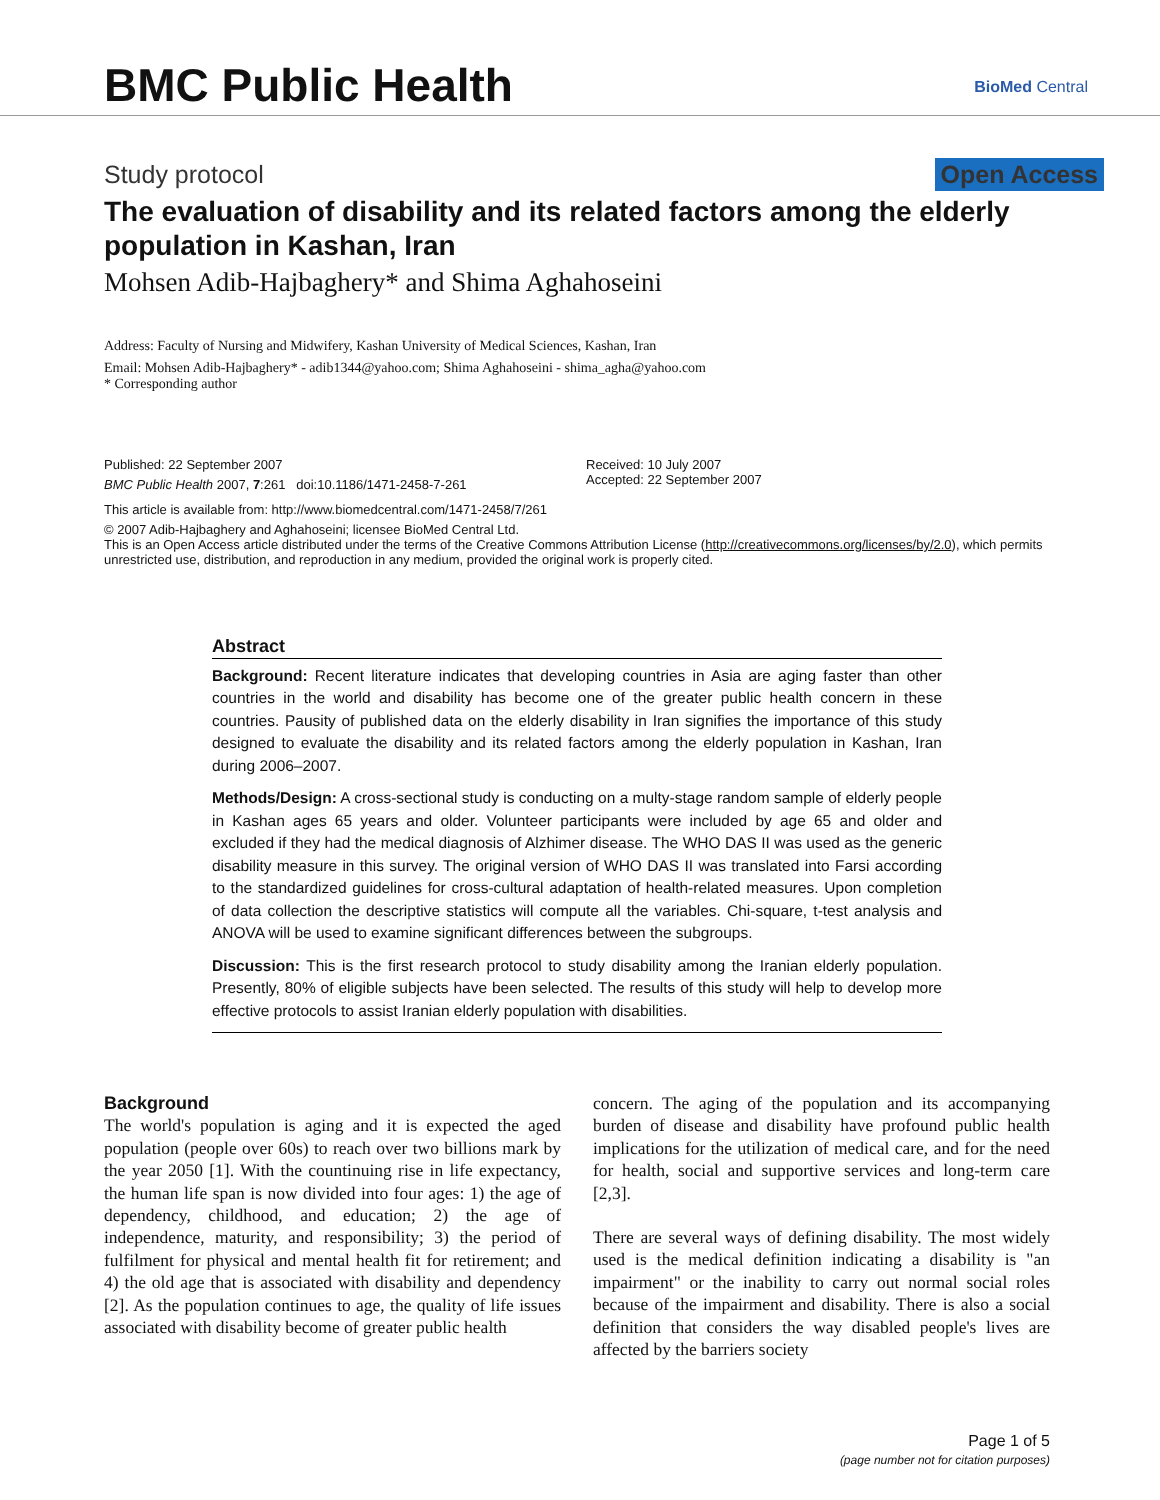BMC Public Health BioMed Central
Study protocol Open Access
The evaluation of disability and its related factors among the elderly population in Kashan, Iran
Mohsen Adib-Hajbaghery* and Shima Aghahoseini
Address: Faculty of Nursing and Midwifery, Kashan University of Medical Sciences, Kashan, Iran
Email: Mohsen Adib-Hajbaghery* - adib1344@yahoo.com; Shima Aghahoseini - shima_agha@yahoo.com
* Corresponding author
Published: 22 September 2007
BMC Public Health 2007, 7:261 doi:10.1186/1471-2458-7-261
Received: 10 July 2007
Accepted: 22 September 2007
This article is available from: http://www.biomedcentral.com/1471-2458/7/261
© 2007 Adib-Hajbaghery and Aghahoseini; licensee BioMed Central Ltd.
This is an Open Access article distributed under the terms of the Creative Commons Attribution License (http://creativecommons.org/licenses/by/2.0), which permits unrestricted use, distribution, and reproduction in any medium, provided the original work is properly cited.
Abstract
Background: Recent literature indicates that developing countries in Asia are aging faster than other countries in the world and disability has become one of the greater public health concern in these countries. Pausity of published data on the elderly disability in Iran signifies the importance of this study designed to evaluate the disability and its related factors among the elderly population in Kashan, Iran during 2006–2007.
Methods/Design: A cross-sectional study is conducting on a multy-stage random sample of elderly people in Kashan ages 65 years and older. Volunteer participants were included by age 65 and older and excluded if they had the medical diagnosis of Alzhimer disease. The WHO DAS II was used as the generic disability measure in this survey. The original version of WHO DAS II was translated into Farsi according to the standardized guidelines for cross-cultural adaptation of health-related measures. Upon completion of data collection the descriptive statistics will compute all the variables. Chi-square, t-test analysis and ANOVA will be used to examine significant differences between the subgroups.
Discussion: This is the first research protocol to study disability among the Iranian elderly population. Presently, 80% of eligible subjects have been selected. The results of this study will help to develop more effective protocols to assist Iranian elderly population with disabilities.
Background
The world's population is aging and it is expected the aged population (people over 60s) to reach over two billions mark by the year 2050 [1]. With the countinuing rise in life expectancy, the human life span is now divided into four ages: 1) the age of dependency, childhood, and education; 2) the age of independence, maturity, and responsibility; 3) the period of fulfilment for physical and mental health fit for retirement; and 4) the old age that is associated with disability and dependency [2]. As the population continues to age, the quality of life issues associated with disability become of greater public health
concern. The aging of the population and its accompanying burden of disease and disability have profound public health implications for the utilization of medical care, and for the need for health, social and supportive services and long-term care [2,3].
There are several ways of defining disability. The most widely used is the medical definition indicating a disability is "an impairment" or the inability to carry out normal social roles because of the impairment and disability. There is also a social definition that considers the way disabled people's lives are affected by the barriers society
Page 1 of 5
(page number not for citation purposes)